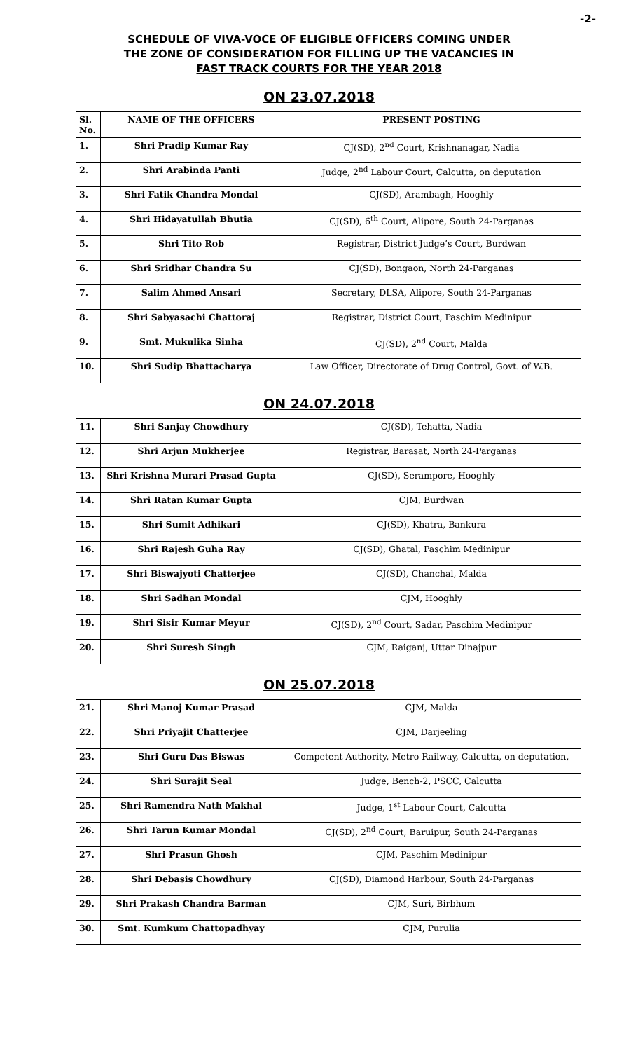-2-
SCHEDULE OF VIVA-VOCE OF ELIGIBLE OFFICERS COMING UNDER
THE ZONE OF CONSIDERATION FOR FILLING UP THE VACANCIES IN
FAST TRACK COURTS FOR THE YEAR 2018
ON 23.07.2018
| Sl. No. | NAME OF THE OFFICERS | PRESENT POSTING |
| --- | --- | --- |
| 1. | Shri Pradip Kumar Ray | CJ(SD), 2<sup>nd</sup> Court, Krishnanagar, Nadia |
| 2. | Shri Arabinda Panti | Judge, 2<sup>nd</sup> Labour Court, Calcutta, on deputation |
| 3. | Shri Fatik Chandra Mondal | CJ(SD), Arambagh, Hooghly |
| 4. | Shri Hidayatullah Bhutia | CJ(SD), 6<sup>th</sup> Court, Alipore, South 24-Parganas |
| 5. | Shri Tito Rob | Registrar, District Judge’s Court, Burdwan |
| 6. | Shri Sridhar Chandra Su | CJ(SD), Bongaon, North 24-Parganas |
| 7. | Salim Ahmed Ansari | Secretary, DLSA, Alipore, South 24-Parganas |
| 8. | Shri Sabyasachi Chattoraj | Registrar, District Court, Paschim Medinipur |
| 9. | Smt. Mukulika Sinha | CJ(SD), 2<sup>nd</sup> Court, Malda |
| 10. | Shri Sudip Bhattacharya | Law Officer, Directorate of Drug Control, Govt. of W.B. |
ON 24.07.2018
| 11. | Shri Sanjay Chowdhury | CJ(SD), Tehatta, Nadia |
| 12. | Shri Arjun Mukherjee | Registrar, Barasat, North 24-Parganas |
| 13. | Shri Krishna Murari Prasad Gupta | CJ(SD), Serampore, Hooghly |
| 14. | Shri Ratan Kumar Gupta | CJM, Burdwan |
| 15. | Shri Sumit Adhikari | CJ(SD), Khatra, Bankura |
| 16. | Shri Rajesh Guha Ray | CJ(SD), Ghatal, Paschim Medinipur |
| 17. | Shri Biswajyoti Chatterjee | CJ(SD), Chanchal, Malda |
| 18. | Shri Sadhan Mondal | CJM, Hooghly |
| 19. | Shri Sisir Kumar Meyur | CJ(SD), 2<sup>nd</sup> Court, Sadar, Paschim Medinipur |
| 20. | Shri Suresh Singh | CJM, Raiganj, Uttar Dinajpur |
ON 25.07.2018
| 21. | Shri Manoj Kumar Prasad | CJM, Malda |
| 22. | Shri Priyajit Chatterjee | CJM, Darjeeling |
| 23. | Shri Guru Das Biswas | Competent Authority, Metro Railway, Calcutta, on deputation, |
| 24. | Shri Surajit Seal | Judge, Bench-2, PSCC, Calcutta |
| 25. | Shri Ramendra Nath Makhal | Judge, 1<sup>st</sup> Labour Court, Calcutta |
| 26. | Shri Tarun Kumar Mondal | CJ(SD), 2<sup>nd</sup> Court, Baruipur, South 24-Parganas |
| 27. | Shri Prasun Ghosh | CJM, Paschim Medinipur |
| 28. | Shri Debasis Chowdhury | CJ(SD), Diamond Harbour, South 24-Parganas |
| 29. | Shri Prakash Chandra Barman | CJM, Suri, Birbhum |
| 30. | Smt. Kumkum Chattopadhyay | CJM, Purulia |